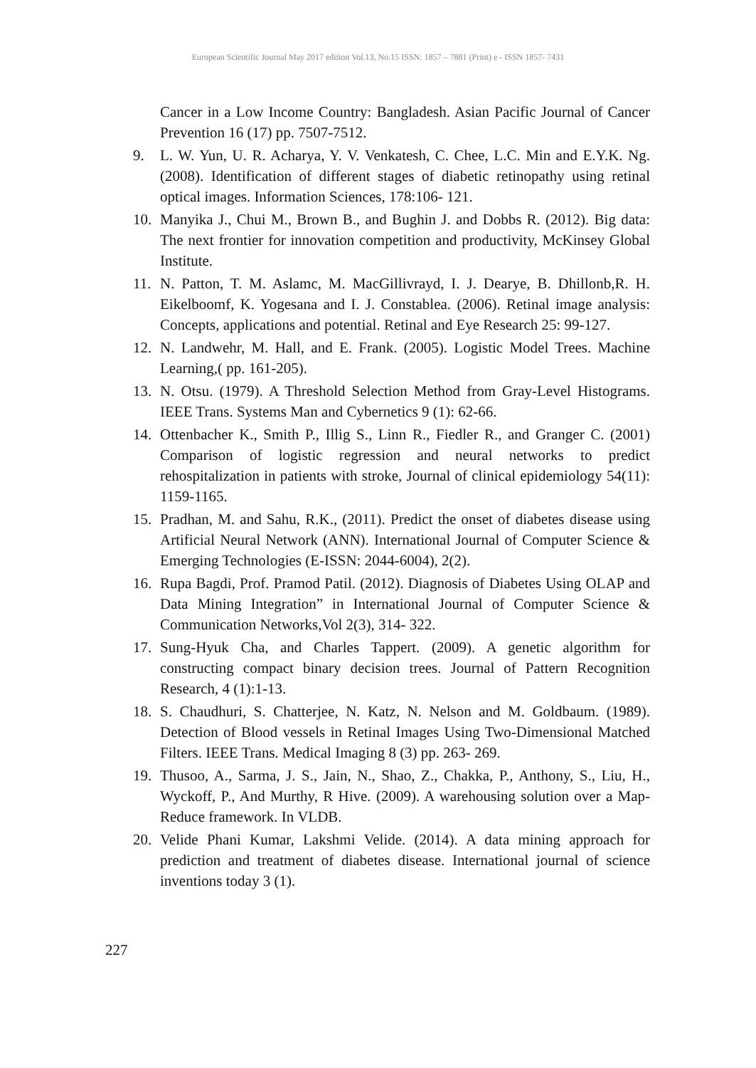European Scientific Journal May 2017 edition Vol.13, No.15 ISSN: 1857 – 7881 (Print) e - ISSN 1857- 7431
Cancer in a Low Income Country: Bangladesh. Asian Pacific Journal of Cancer Prevention 16 (17) pp. 7507-7512.
9. L. W. Yun, U. R. Acharya, Y. V. Venkatesh, C. Chee, L.C. Min and E.Y.K. Ng. (2008). Identification of different stages of diabetic retinopathy using retinal optical images. Information Sciences, 178:106- 121.
10. Manyika J., Chui M., Brown B., and Bughin J. and Dobbs R. (2012). Big data: The next frontier for innovation competition and productivity, McKinsey Global Institute.
11. N. Patton, T. M. Aslamc, M. MacGillivrayd, I. J. Dearye, B. Dhillonb,R. H. Eikelboomf, K. Yogesana and I. J. Constablea. (2006). Retinal image analysis: Concepts, applications and potential. Retinal and Eye Research 25: 99-127.
12. N. Landwehr, M. Hall, and E. Frank. (2005). Logistic Model Trees. Machine Learning,( pp. 161-205).
13. N. Otsu. (1979). A Threshold Selection Method from Gray-Level Histograms. IEEE Trans. Systems Man and Cybernetics 9 (1): 62-66.
14. Ottenbacher K., Smith P., Illig S., Linn R., Fiedler R., and Granger C. (2001) Comparison of logistic regression and neural networks to predict rehospitalization in patients with stroke, Journal of clinical epidemiology 54(11): 1159-1165.
15. Pradhan, M. and Sahu, R.K., (2011). Predict the onset of diabetes disease using Artificial Neural Network (ANN). International Journal of Computer Science & Emerging Technologies (E-ISSN: 2044-6004), 2(2).
16. Rupa Bagdi, Prof. Pramod Patil. (2012). Diagnosis of Diabetes Using OLAP and Data Mining Integration” in International Journal of Computer Science & Communication Networks,Vol 2(3), 314- 322.
17. Sung-Hyuk Cha, and Charles Tappert. (2009). A genetic algorithm for constructing compact binary decision trees. Journal of Pattern Recognition Research, 4 (1):1-13.
18. S. Chaudhuri, S. Chatterjee, N. Katz, N. Nelson and M. Goldbaum. (1989). Detection of Blood vessels in Retinal Images Using Two-Dimensional Matched Filters. IEEE Trans. Medical Imaging 8 (3) pp. 263- 269.
19. Thusoo, A., Sarma, J. S., Jain, N., Shao, Z., Chakka, P., Anthony, S., Liu, H., Wyckoff, P., And Murthy, R Hive. (2009). A warehousing solution over a Map-Reduce framework. In VLDB.
20. Velide Phani Kumar, Lakshmi Velide. (2014). A data mining approach for prediction and treatment of diabetes disease. International journal of science inventions today 3 (1).
227